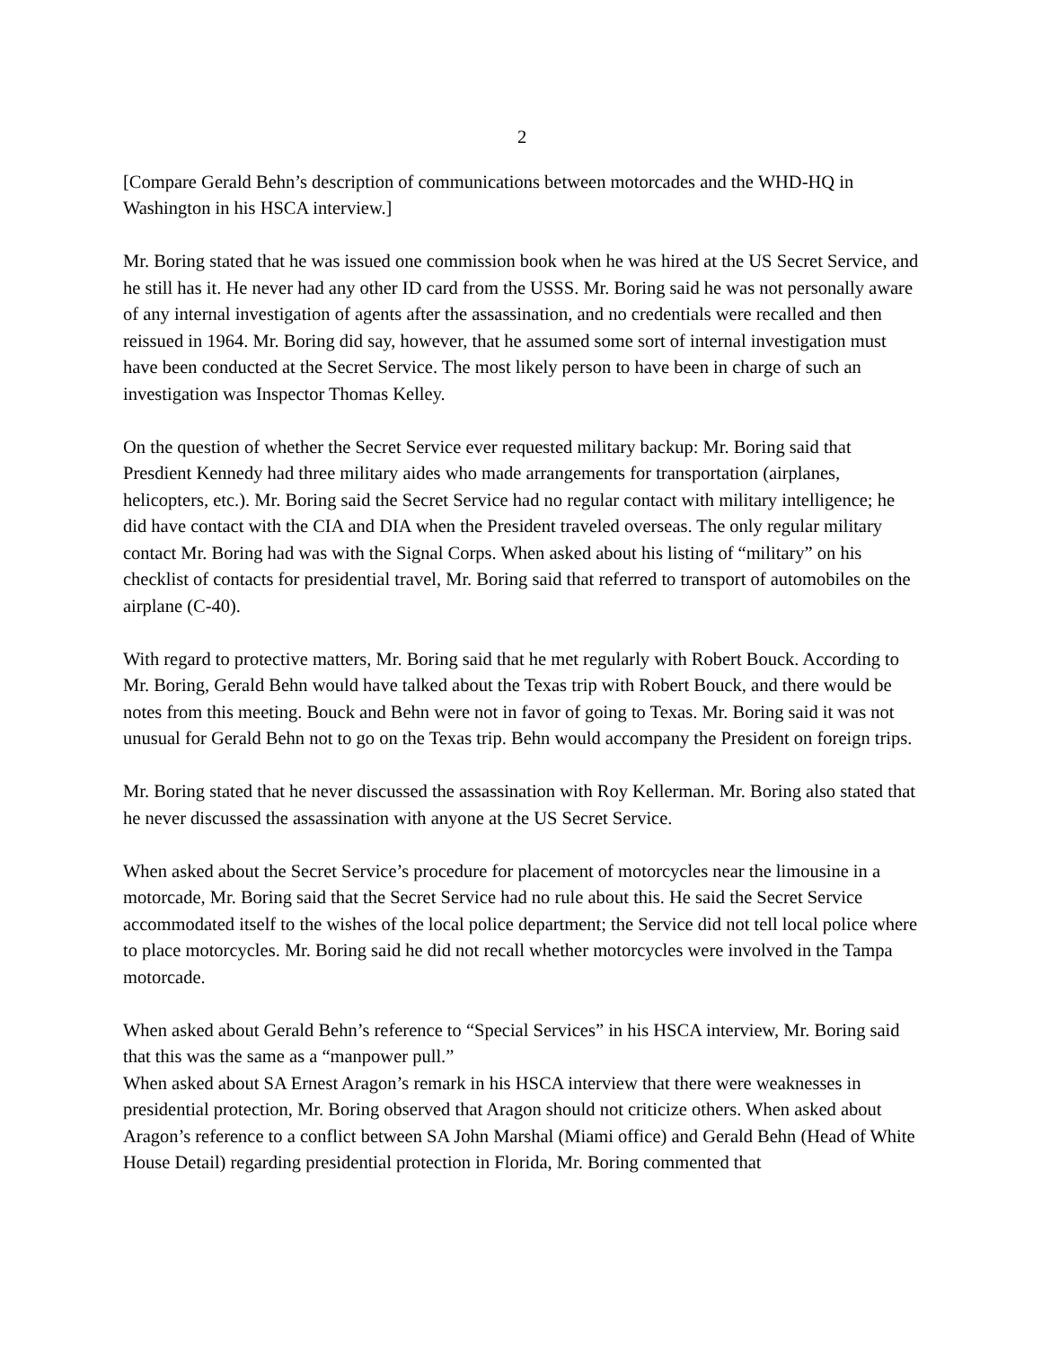2
[Compare Gerald Behn’s description of communications between motorcades and the WHD-HQ in Washington in his HSCA interview.]
Mr. Boring stated that he was issued one commission book when he was hired at the US Secret Service, and he still has it. He never had any other ID card from the USSS. Mr. Boring said he was not personally aware of any internal investigation of agents after the assassination, and no credentials were recalled and then reissued in 1964. Mr. Boring did say, however, that he assumed some sort of internal investigation must have been conducted at the Secret Service. The most likely person to have been in charge of such an investigation was Inspector Thomas Kelley.
On the question of whether the Secret Service ever requested military backup: Mr. Boring said that Presdient Kennedy had three military aides who made arrangements for transportation (airplanes, helicopters, etc.). Mr. Boring said the Secret Service had no regular contact with military intelligence; he did have contact with the CIA and DIA when the President traveled overseas. The only regular military contact Mr. Boring had was with the Signal Corps. When asked about his listing of “military” on his checklist of contacts for presidential travel, Mr. Boring said that referred to transport of automobiles on the airplane (C-40).
With regard to protective matters, Mr. Boring said that he met regularly with Robert Bouck. According to Mr. Boring, Gerald Behn would have talked about the Texas trip with Robert Bouck, and there would be notes from this meeting. Bouck and Behn were not in favor of going to Texas. Mr. Boring said it was not unusual for Gerald Behn not to go on the Texas trip. Behn would accompany the President on foreign trips.
Mr. Boring stated that he never discussed the assassination with Roy Kellerman. Mr. Boring also stated that he never discussed the assassination with anyone at the US Secret Service.
When asked about the Secret Service’s procedure for placement of motorcycles near the limousine in a motorcade, Mr. Boring said that the Secret Service had no rule about this. He said the Secret Service accommodated itself to the wishes of the local police department; the Service did not tell local police where to place motorcycles. Mr. Boring said he did not recall whether motorcycles were involved in the Tampa motorcade.
When asked about Gerald Behn’s reference to “Special Services” in his HSCA interview, Mr. Boring said that this was the same as a “manpower pull.”
When asked about SA Ernest Aragon’s remark in his HSCA interview that there were weaknesses in presidential protection, Mr. Boring observed that Aragon should not criticize others. When asked about Aragon’s reference to a conflict between SA John Marshal (Miami office) and Gerald Behn (Head of White House Detail) regarding presidential protection in Florida, Mr. Boring commented that